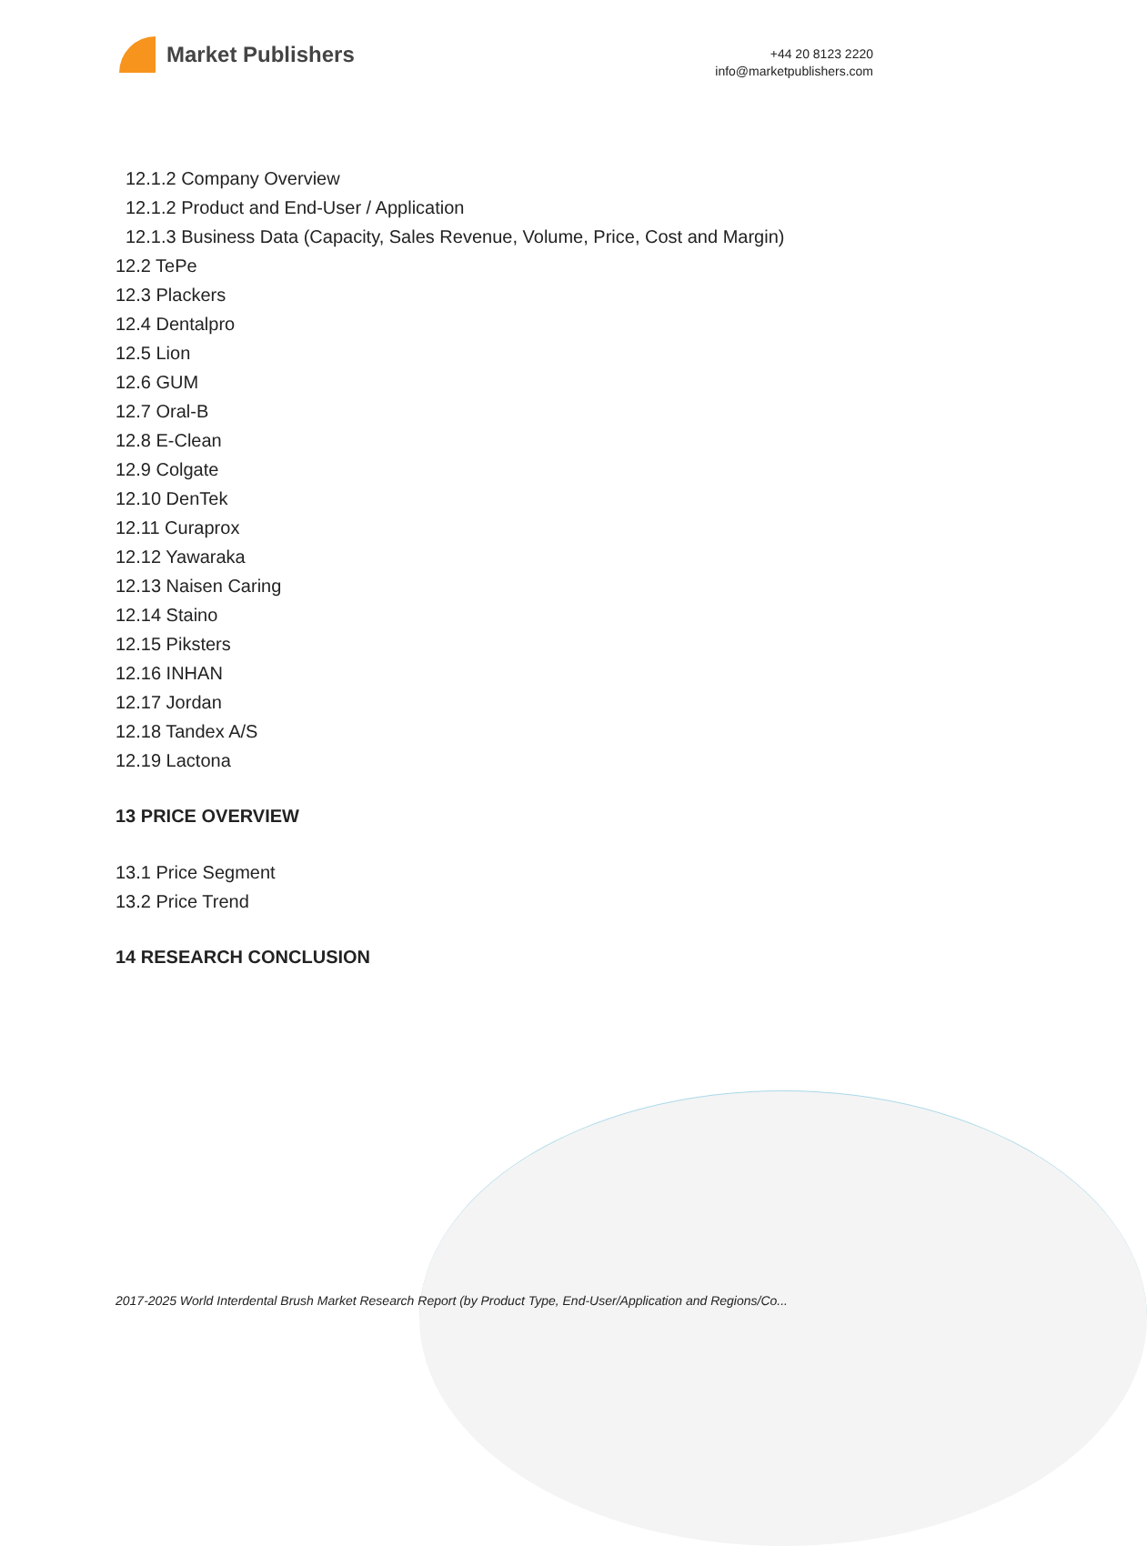Market Publishers
+44 20 8123 2220
info@marketpublishers.com
12.1.2 Company Overview
12.1.2 Product and End-User / Application
12.1.3 Business Data (Capacity, Sales Revenue, Volume, Price, Cost and Margin)
12.2 TePe
12.3 Plackers
12.4 Dentalpro
12.5 Lion
12.6 GUM
12.7 Oral-B
12.8 E-Clean
12.9 Colgate
12.10 DenTek
12.11 Curaprox
12.12 Yawaraka
12.13 Naisen Caring
12.14 Staino
12.15 Piksters
12.16 INHAN
12.17 Jordan
12.18 Tandex A/S
12.19 Lactona
13 PRICE OVERVIEW
13.1 Price Segment
13.2 Price Trend
14 RESEARCH CONCLUSION
2017-2025 World Interdental Brush Market Research Report (by Product Type, End-User/Application and Regions/Co...